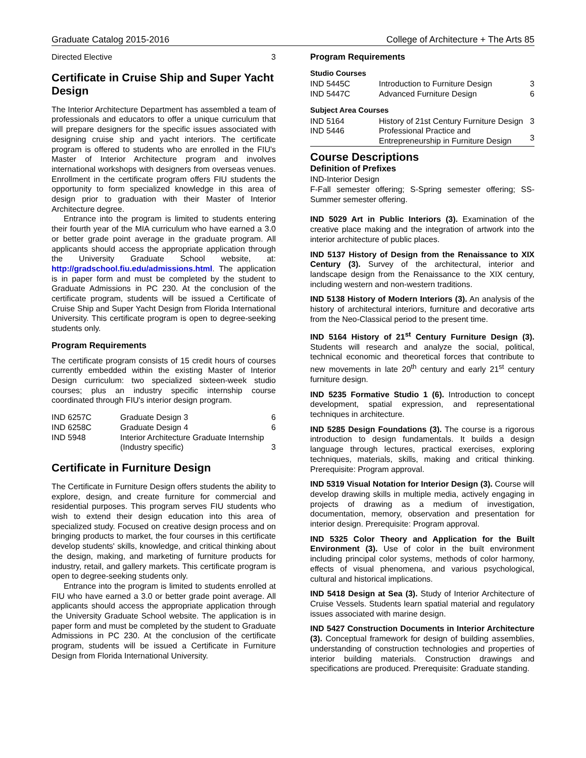Graduate Catalog 2015-2016 College of Architecture + The Arts 85
| Directed Elective | 3 |
Certificate in Cruise Ship and Super Yacht Design
The Interior Architecture Department has assembled a team of professionals and educators to offer a unique curriculum that will prepare designers for the specific issues associated with designing cruise ship and yacht interiors. The certificate program is offered to students who are enrolled in the FIU's Master of Interior Architecture program and involves international workshops with designers from overseas venues. Enrollment in the certificate program offers FIU students the opportunity to form specialized knowledge in this area of design prior to graduation with their Master of Interior Architecture degree.
Entrance into the program is limited to students entering their fourth year of the MIA curriculum who have earned a 3.0 or better grade point average in the graduate program. All applicants should access the appropriate application through the University Graduate School website, at: http://gradschool.fiu.edu/admissions.html. The application is in paper form and must be completed by the student to Graduate Admissions in PC 230. At the conclusion of the certificate program, students will be issued a Certificate of Cruise Ship and Super Yacht Design from Florida International University. This certificate program is open to degree-seeking students only.
Program Requirements
The certificate program consists of 15 credit hours of courses currently embedded within the existing Master of Interior Design curriculum: two specialized sixteen-week studio courses; plus an industry specific internship course coordinated through FIU's interior design program.
| IND 6257C | Graduate Design 3 | 6 |
| IND 6258C | Graduate Design 4 | 6 |
| IND 5948 | Interior Architecture Graduate Internship (Industry specific) | 3 |
Certificate in Furniture Design
The Certificate in Furniture Design offers students the ability to explore, design, and create furniture for commercial and residential purposes. This program serves FIU students who wish to extend their design education into this area of specialized study. Focused on creative design process and on bringing products to market, the four courses in this certificate develop students' skills, knowledge, and critical thinking about the design, making, and marketing of furniture products for industry, retail, and gallery markets. This certificate program is open to degree-seeking students only.
Entrance into the program is limited to students enrolled at FIU who have earned a 3.0 or better grade point average. All applicants should access the appropriate application through the University Graduate School website. The application is in paper form and must be completed by the student to Graduate Admissions in PC 230. At the conclusion of the certificate program, students will be issued a Certificate in Furniture Design from Florida International University.
Program Requirements
Studio Courses
| IND 5445C | Introduction to Furniture Design | 3 |
| IND 5447C | Advanced Furniture Design | 6 |
Subject Area Courses
| IND 5164 | History of 21st Century Furniture Design | 3 |
| IND 5446 | Professional Practice and Entrepreneurship in Furniture Design | 3 |
Course Descriptions
Definition of Prefixes
IND-Interior Design
F-Fall semester offering; S-Spring semester offering; SS-Summer semester offering.
IND 5029 Art in Public Interiors (3). Examination of the creative place making and the integration of artwork into the interior architecture of public places.
IND 5137 History of Design from the Renaissance to XIX Century (3). Survey of the architectural, interior and landscape design from the Renaissance to the XIX century, including western and non-western traditions.
IND 5138 History of Modern Interiors (3). An analysis of the history of architectural interiors, furniture and decorative arts from the Neo-Classical period to the present time.
IND 5164 History of 21<sup>st</sup> Century Furniture Design (3). Students will research and analyze the social, political, technical economic and theoretical forces that contribute to new movements in late 20<sup>th</sup> century and early 21<sup>st</sup> century furniture design.
IND 5235 Formative Studio 1 (6). Introduction to concept development, spatial expression, and representational techniques in architecture.
IND 5285 Design Foundations (3). The course is a rigorous introduction to design fundamentals. It builds a design language through lectures, practical exercises, exploring techniques, materials, skills, making and critical thinking. Prerequisite: Program approval.
IND 5319 Visual Notation for Interior Design (3). Course will develop drawing skills in multiple media, actively engaging in projects of drawing as a medium of investigation, documentation, memory, observation and presentation for interior design. Prerequisite: Program approval.
IND 5325 Color Theory and Application for the Built Environment (3). Use of color in the built environment including principal color systems, methods of color harmony, effects of visual phenomena, and various psychological, cultural and historical implications.
IND 5418 Design at Sea (3). Study of Interior Architecture of Cruise Vessels. Students learn spatial material and regulatory issues associated with marine design.
IND 5427 Construction Documents in Interior Architecture (3). Conceptual framework for design of building assemblies, understanding of construction technologies and properties of interior building materials. Construction drawings and specifications are produced. Prerequisite: Graduate standing.